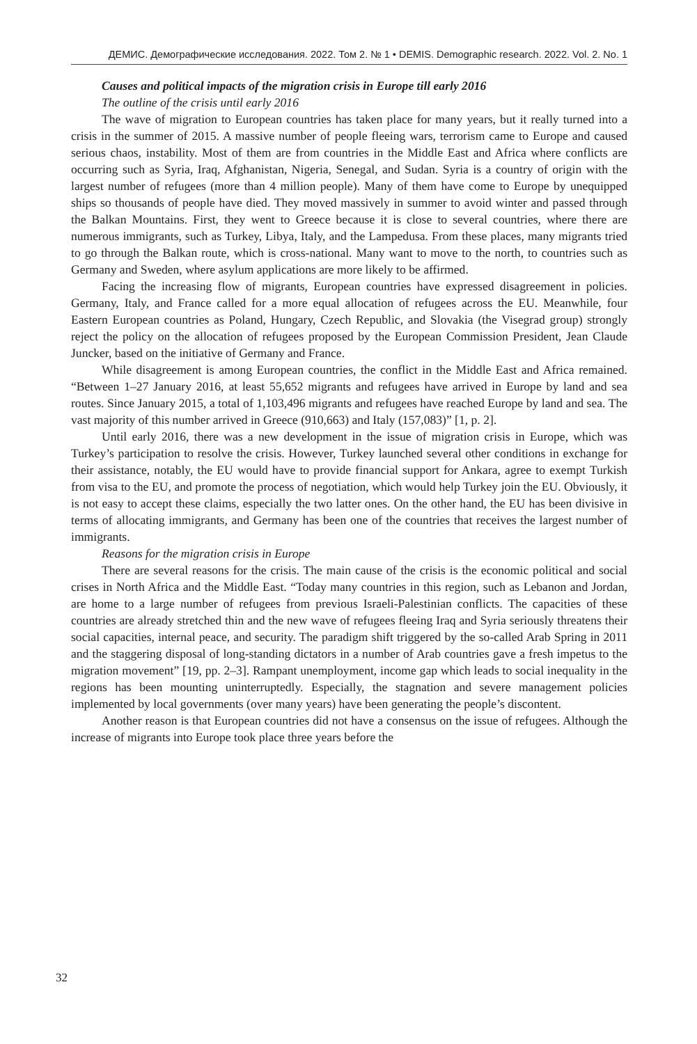ДЕМИС. Демографические исследования. 2022. Том 2. № 1 • DEMIS. Demographic research. 2022. Vol. 2. No. 1
Causes and political impacts of the migration crisis in Europe till early 2016
The outline of the crisis until early 2016
The wave of migration to European countries has taken place for many years, but it really turned into a crisis in the summer of 2015. A massive number of people fleeing wars, terrorism came to Europe and caused serious chaos, instability. Most of them are from countries in the Middle East and Africa where conflicts are occurring such as Syria, Iraq, Afghanistan, Nigeria, Senegal, and Sudan. Syria is a country of origin with the largest number of refugees (more than 4 million people). Many of them have come to Europe by unequipped ships so thousands of people have died. They moved massively in summer to avoid winter and passed through the Balkan Mountains. First, they went to Greece because it is close to several countries, where there are numerous immigrants, such as Turkey, Libya, Italy, and the Lampedusa. From these places, many migrants tried to go through the Balkan route, which is cross-national. Many want to move to the north, to countries such as Germany and Sweden, where asylum applications are more likely to be affirmed.
Facing the increasing flow of migrants, European countries have expressed disagreement in policies. Germany, Italy, and France called for a more equal allocation of refugees across the EU. Meanwhile, four Eastern European countries as Poland, Hungary, Czech Republic, and Slovakia (the Visegrad group) strongly reject the policy on the allocation of refugees proposed by the European Commission President, Jean Claude Juncker, based on the initiative of Germany and France.
While disagreement is among European countries, the conflict in the Middle East and Africa remained. “Between 1–27 January 2016, at least 55,652 migrants and refugees have arrived in Europe by land and sea routes. Since January 2015, a total of 1,103,496 migrants and refugees have reached Europe by land and sea. The vast majority of this number arrived in Greece (910,663) and Italy (157,083)” [1, p. 2].
Until early 2016, there was a new development in the issue of migration crisis in Europe, which was Turkey’s participation to resolve the crisis. However, Turkey launched several other conditions in exchange for their assistance, notably, the EU would have to provide financial support for Ankara, agree to exempt Turkish from visa to the EU, and promote the process of negotiation, which would help Turkey join the EU. Obviously, it is not easy to accept these claims, especially the two latter ones. On the other hand, the EU has been divisive in terms of allocating immigrants, and Germany has been one of the countries that receives the largest number of immigrants.
Reasons for the migration crisis in Europe
There are several reasons for the crisis. The main cause of the crisis is the economic political and social crises in North Africa and the Middle East. “Today many countries in this region, such as Lebanon and Jordan, are home to a large number of refugees from previous Israeli-Palestinian conflicts. The capacities of these countries are already stretched thin and the new wave of refugees fleeing Iraq and Syria seriously threatens their social capacities, internal peace, and security. The paradigm shift triggered by the so-called Arab Spring in 2011 and the staggering disposal of long-standing dictators in a number of Arab countries gave a fresh impetus to the migration movement” [19, pp. 2–3]. Rampant unemployment, income gap which leads to social inequality in the regions has been mounting uninterruptedly. Especially, the stagnation and severe management policies implemented by local governments (over many years) have been generating the people’s discontent.
Another reason is that European countries did not have a consensus on the issue of refugees. Although the increase of migrants into Europe took place three years before the
32